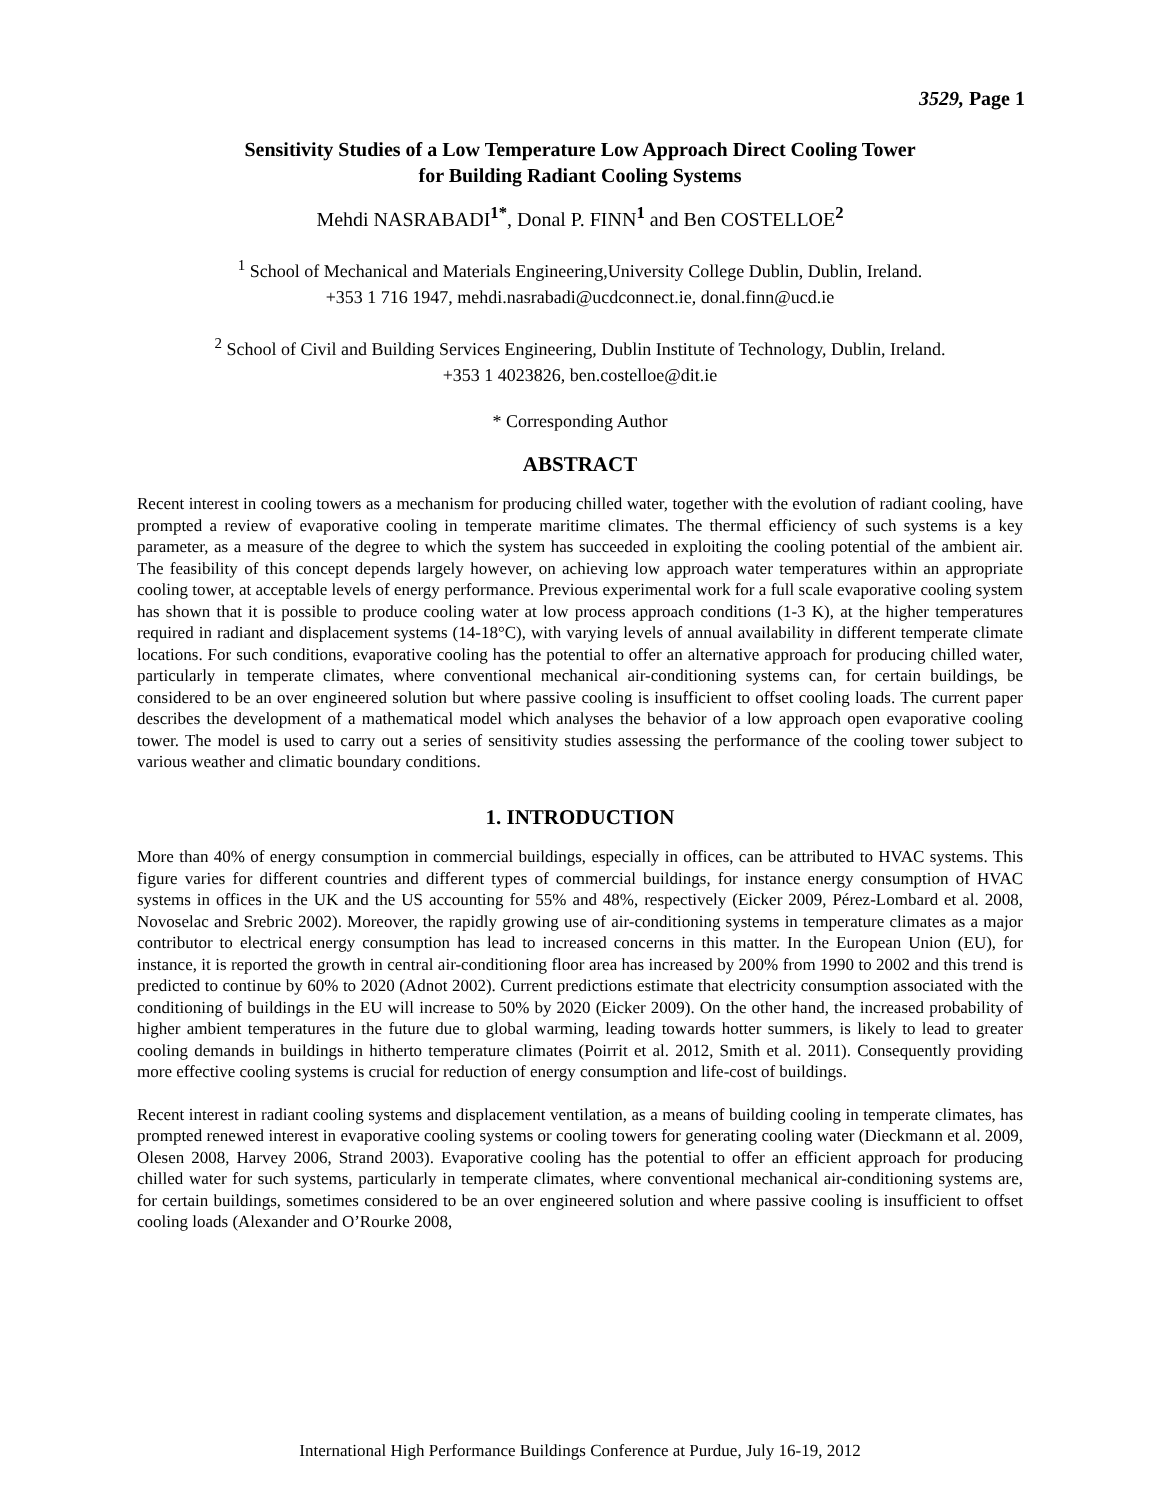3529, Page 1
Sensitivity Studies of a Low Temperature Low Approach Direct Cooling Tower
for Building Radiant Cooling Systems
Mehdi NASRABADI<sup>1*</sup>, Donal P. FINN<sup>1</sup> and Ben COSTELLOE<sup>2</sup>
<sup>1</sup> School of Mechanical and Materials Engineering,University College Dublin, Dublin, Ireland.
+353 1 716 1947, mehdi.nasrabadi@ucdconnect.ie, donal.finn@ucd.ie
<sup>2</sup> School of Civil and Building Services Engineering, Dublin Institute of Technology, Dublin, Ireland.
+353 1 4023826, ben.costelloe@dit.ie
* Corresponding Author
ABSTRACT
Recent interest in cooling towers as a mechanism for producing chilled water, together with the evolution of radiant cooling, have prompted a review of evaporative cooling in temperate maritime climates. The thermal efficiency of such systems is a key parameter, as a measure of the degree to which the system has succeeded in exploiting the cooling potential of the ambient air. The feasibility of this concept depends largely however, on achieving low approach water temperatures within an appropriate cooling tower, at acceptable levels of energy performance. Previous experimental work for a full scale evaporative cooling system has shown that it is possible to produce cooling water at low process approach conditions (1-3 K), at the higher temperatures required in radiant and displacement systems (14-18°C), with varying levels of annual availability in different temperate climate locations. For such conditions, evaporative cooling has the potential to offer an alternative approach for producing chilled water, particularly in temperate climates, where conventional mechanical air-conditioning systems can, for certain buildings, be considered to be an over engineered solution but where passive cooling is insufficient to offset cooling loads. The current paper describes the development of a mathematical model which analyses the behavior of a low approach open evaporative cooling tower. The model is used to carry out a series of sensitivity studies assessing the performance of the cooling tower subject to various weather and climatic boundary conditions.
1. INTRODUCTION
More than 40% of energy consumption in commercial buildings, especially in offices, can be attributed to HVAC systems. This figure varies for different countries and different types of commercial buildings, for instance energy consumption of HVAC systems in offices in the UK and the US accounting for 55% and 48%, respectively (Eicker 2009, Pérez-Lombard et al. 2008, Novoselac and Srebric 2002). Moreover, the rapidly growing use of air-conditioning systems in temperature climates as a major contributor to electrical energy consumption has lead to increased concerns in this matter. In the European Union (EU), for instance, it is reported the growth in central air-conditioning floor area has increased by 200% from 1990 to 2002 and this trend is predicted to continue by 60% to 2020 (Adnot 2002). Current predictions estimate that electricity consumption associated with the conditioning of buildings in the EU will increase to 50% by 2020 (Eicker 2009). On the other hand, the increased probability of higher ambient temperatures in the future due to global warming, leading towards hotter summers, is likely to lead to greater cooling demands in buildings in hitherto temperature climates (Poirrit et al. 2012, Smith et al. 2011). Consequently providing more effective cooling systems is crucial for reduction of energy consumption and life-cost of buildings.
Recent interest in radiant cooling systems and displacement ventilation, as a means of building cooling in temperate climates, has prompted renewed interest in evaporative cooling systems or cooling towers for generating cooling water (Dieckmann et al. 2009, Olesen 2008, Harvey 2006, Strand 2003). Evaporative cooling has the potential to offer an efficient approach for producing chilled water for such systems, particularly in temperate climates, where conventional mechanical air-conditioning systems are, for certain buildings, sometimes considered to be an over engineered solution and where passive cooling is insufficient to offset cooling loads (Alexander and O’Rourke 2008,
International High Performance Buildings Conference at Purdue, July 16-19, 2012